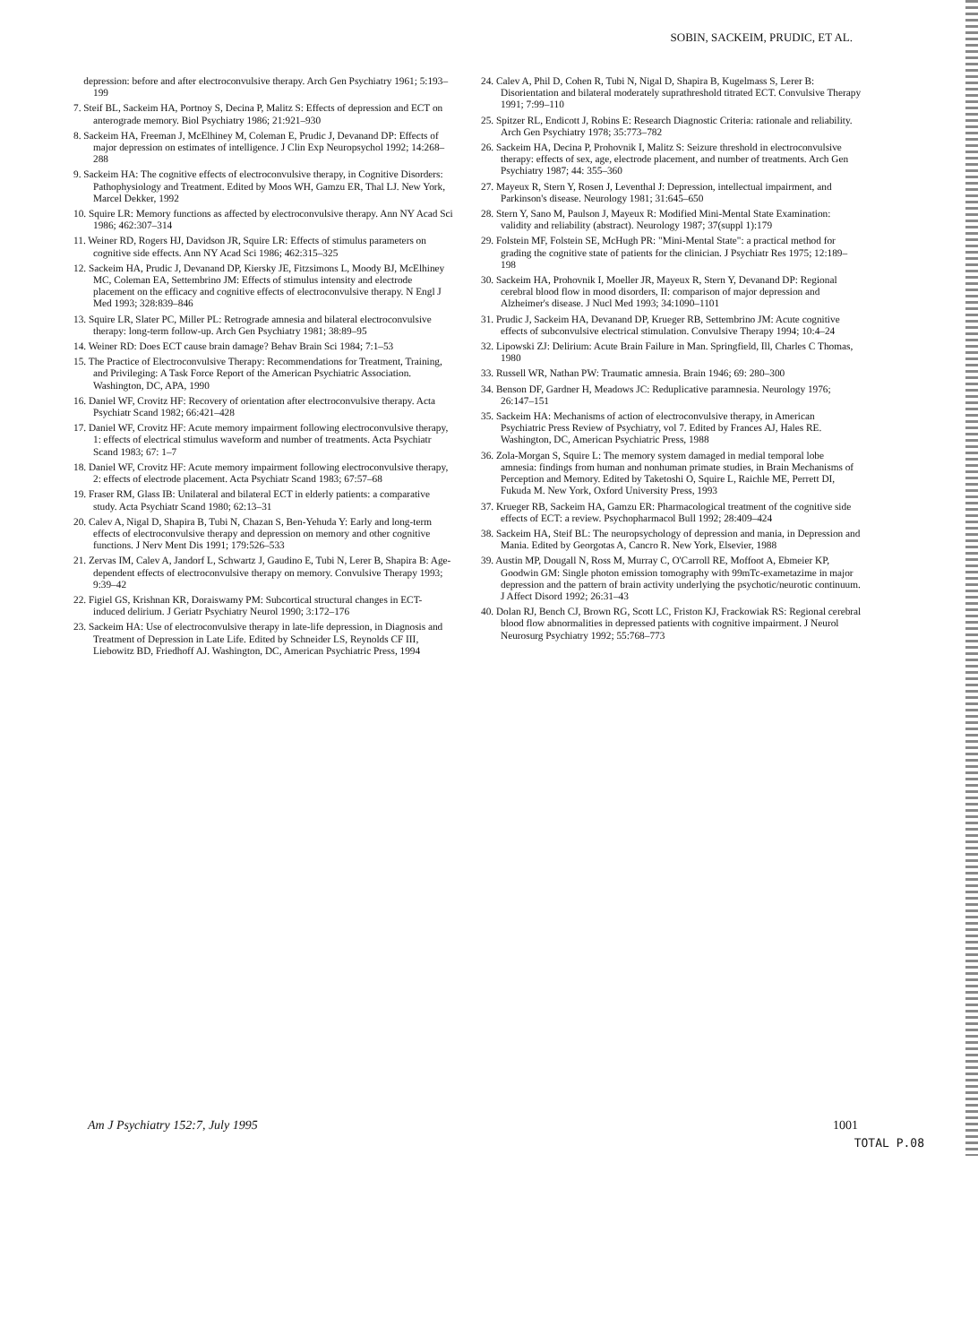SOBIN, SACKEIM, PRUDIC, ET AL.
depression: before and after electroconvulsive therapy. Arch Gen Psychiatry 1961; 5:193–199
7. Steif BL, Sackeim HA, Portnoy S, Decina P, Malitz S: Effects of depression and ECT on anterograde memory. Biol Psychiatry 1986; 21:921–930
8. Sackeim HA, Freeman J, McElhiney M, Coleman E, Prudic J, Devanand DP: Effects of major depression on estimates of intelligence. J Clin Exp Neuropsychol 1992; 14:268–288
9. Sackeim HA: The cognitive effects of electroconvulsive therapy, in Cognitive Disorders: Pathophysiology and Treatment. Edited by Moos WH, Gamzu ER, Thal LJ. New York, Marcel Dekker, 1992
10. Squire LR: Memory functions as affected by electroconvulsive therapy. Ann NY Acad Sci 1986; 462:307–314
11. Weiner RD, Rogers HJ, Davidson JR, Squire LR: Effects of stimulus parameters on cognitive side effects. Ann NY Acad Sci 1986; 462:315–325
12. Sackeim HA, Prudic J, Devanand DP, Kiersky JE, Fitzsimons L, Moody BJ, McElhiney MC, Coleman EA, Settembrino JM: Effects of stimulus intensity and electrode placement on the efficacy and cognitive effects of electroconvulsive therapy. N Engl J Med 1993; 328:839–846
13. Squire LR, Slater PC, Miller PL: Retrograde amnesia and bilateral electroconvulsive therapy: long-term follow-up. Arch Gen Psychiatry 1981; 38:89–95
14. Weiner RD: Does ECT cause brain damage? Behav Brain Sci 1984; 7:1–53
15. The Practice of Electroconvulsive Therapy: Recommendations for Treatment, Training, and Privileging: A Task Force Report of the American Psychiatric Association. Washington, DC, APA, 1990
16. Daniel WF, Crovitz HF: Recovery of orientation after electroconvulsive therapy. Acta Psychiatr Scand 1982; 66:421–428
17. Daniel WF, Crovitz HF: Acute memory impairment following electroconvulsive therapy, 1: effects of electrical stimulus waveform and number of treatments. Acta Psychiatr Scand 1983; 67: 1–7
18. Daniel WF, Crovitz HF: Acute memory impairment following electroconvulsive therapy, 2: effects of electrode placement. Acta Psychiatr Scand 1983; 67:57–68
19. Fraser RM, Glass IB: Unilateral and bilateral ECT in elderly patients: a comparative study. Acta Psychiatr Scand 1980; 62:13–31
20. Calev A, Nigal D, Shapira B, Tubi N, Chazan S, Ben-Yehuda Y: Early and long-term effects of electroconvulsive therapy and depression on memory and other cognitive functions. J Nerv Ment Dis 1991; 179:526–533
21. Zervas IM, Calev A, Jandorf L, Schwartz J, Gaudino E, Tubi N, Lerer B, Shapira B: Age-dependent effects of electroconvulsive therapy on memory. Convulsive Therapy 1993; 9:39–42
22. Figiel GS, Krishnan KR, Doraiswamy PM: Subcortical structural changes in ECT-induced delirium. J Geriatr Psychiatry Neurol 1990; 3:172–176
23. Sackeim HA: Use of electroconvulsive therapy in late-life depression, in Diagnosis and Treatment of Depression in Late Life. Edited by Schneider LS, Reynolds CF III, Liebowitz BD, Friedhoff AJ. Washington, DC, American Psychiatric Press, 1994
24. Calev A, Phil D, Cohen R, Tubi N, Nigal D, Shapira B, Kugelmass S, Lerer B: Disorientation and bilateral moderately suprathreshold titrated ECT. Convulsive Therapy 1991; 7:99–110
25. Spitzer RL, Endicott J, Robins E: Research Diagnostic Criteria: rationale and reliability. Arch Gen Psychiatry 1978; 35:773–782
26. Sackeim HA, Decina P, Prohovnik I, Malitz S: Seizure threshold in electroconvulsive therapy: effects of sex, age, electrode placement, and number of treatments. Arch Gen Psychiatry 1987; 44: 355–360
27. Mayeux R, Stern Y, Rosen J, Leventhal J: Depression, intellectual impairment, and Parkinson's disease. Neurology 1981; 31:645–650
28. Stern Y, Sano M, Paulson J, Mayeux R: Modified Mini-Mental State Examination: validity and reliability (abstract). Neurology 1987; 37(suppl 1):179
29. Folstein MF, Folstein SE, McHugh PR: "Mini-Mental State": a practical method for grading the cognitive state of patients for the clinician. J Psychiatr Res 1975; 12:189–198
30. Sackeim HA, Prohovnik I, Moeller JR, Mayeux R, Stern Y, Devanand DP: Regional cerebral blood flow in mood disorders, II: comparison of major depression and Alzheimer's disease. J Nucl Med 1993; 34:1090–1101
31. Prudic J, Sackeim HA, Devanand DP, Krueger RB, Settembrino JM: Acute cognitive effects of subconvulsive electrical stimulation. Convulsive Therapy 1994; 10:4–24
32. Lipowski ZJ: Delirium: Acute Brain Failure in Man. Springfield, Ill, Charles C Thomas, 1980
33. Russell WR, Nathan PW: Traumatic amnesia. Brain 1946; 69: 280–300
34. Benson DF, Gardner H, Meadows JC: Reduplicative paramnesia. Neurology 1976; 26:147–151
35. Sackeim HA: Mechanisms of action of electroconvulsive therapy, in American Psychiatric Press Review of Psychiatry, vol 7. Edited by Frances AJ, Hales RE. Washington, DC, American Psychiatric Press, 1988
36. Zola-Morgan S, Squire L: The memory system damaged in medial temporal lobe amnesia: findings from human and nonhuman primate studies, in Brain Mechanisms of Perception and Memory. Edited by Taketoshi O, Squire L, Raichle ME, Perrett DI, Fukuda M. New York, Oxford University Press, 1993
37. Krueger RB, Sackeim HA, Gamzu ER: Pharmacological treatment of the cognitive side effects of ECT: a review. Psychopharmacol Bull 1992; 28:409–424
38. Sackeim HA, Steif BL: The neuropsychology of depression and mania, in Depression and Mania. Edited by Georgotas A, Cancro R. New York, Elsevier, 1988
39. Austin MP, Dougall N, Ross M, Murray C, O'Carroll RE, Moffoot A, Ebmeier KP, Goodwin GM: Single photon emission tomography with 99mTc-exametazime in major depression and the pattern of brain activity underlying the psychotic/neurotic continuum. J Affect Disord 1992; 26:31–43
40. Dolan RJ, Bench CJ, Brown RG, Scott LC, Friston KJ, Frackowiak RS: Regional cerebral blood flow abnormalities in depressed patients with cognitive impairment. J Neurol Neurosurg Psychiatry 1992; 55:768–773
Am J Psychiatry 152:7, July 1995 1001
TOTAL P.08